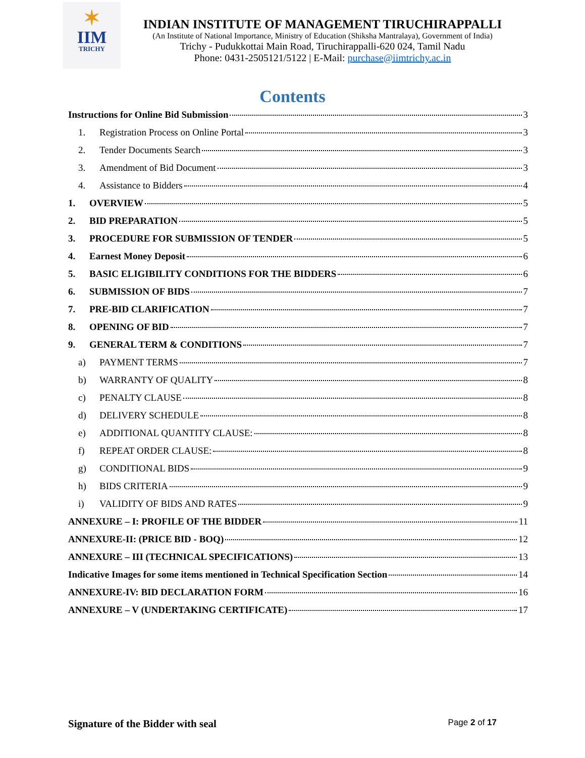✶
IIM
TRICHY
INDIAN INSTITUTE OF MANAGEMENT TIRUCHIRAPPALLI
(An Institute of National Importance, Ministry of Education (Shiksha Mantralaya), Government of India)
Trichy - Pudukkottai Main Road, Tiruchirappalli-620 024, Tamil Nadu
Phone: 0431-2505121/5122 | E-Mail: purchase@iimtrichy.ac.in
Contents
Instructions for Online Bid Submission 3
1. Registration Process on Online Portal 3
2. Tender Documents Search 3
3. Amendment of Bid Document 3
4. Assistance to Bidders 4
1. OVERVIEW 5
2. BID PREPARATION 5
3. PROCEDURE FOR SUBMISSION OF TENDER 5
4. Earnest Money Deposit 6
5. BASIC ELIGIBILITY CONDITIONS FOR THE BIDDERS 6
6. SUBMISSION OF BIDS 7
7. PRE-BID CLARIFICATION 7
8. OPENING OF BID 7
9. GENERAL TERM & CONDITIONS 7
a) PAYMENT TERMS 7
b) WARRANTY OF QUALITY 8
c) PENALTY CLAUSE 8
d) DELIVERY SCHEDULE 8
e) ADDITIONAL QUANTITY CLAUSE: 8
f) REPEAT ORDER CLAUSE: 8
g) CONDITIONAL BIDS 9
h) BIDS CRITERIA 9
i) VALIDITY OF BIDS AND RATES 9
ANNEXURE – I: PROFILE OF THE BIDDER 11
ANNEXURE-II: (PRICE BID - BOQ) 12
ANNEXURE – III (TECHNICAL SPECIFICATIONS) 13
Indicative Images for some items mentioned in Technical Specification Section 14
ANNEXURE-IV: BID DECLARATION FORM 16
ANNEXURE – V (UNDERTAKING CERTIFICATE) 17
Signature of the Bidder with seal Page 2 of 17